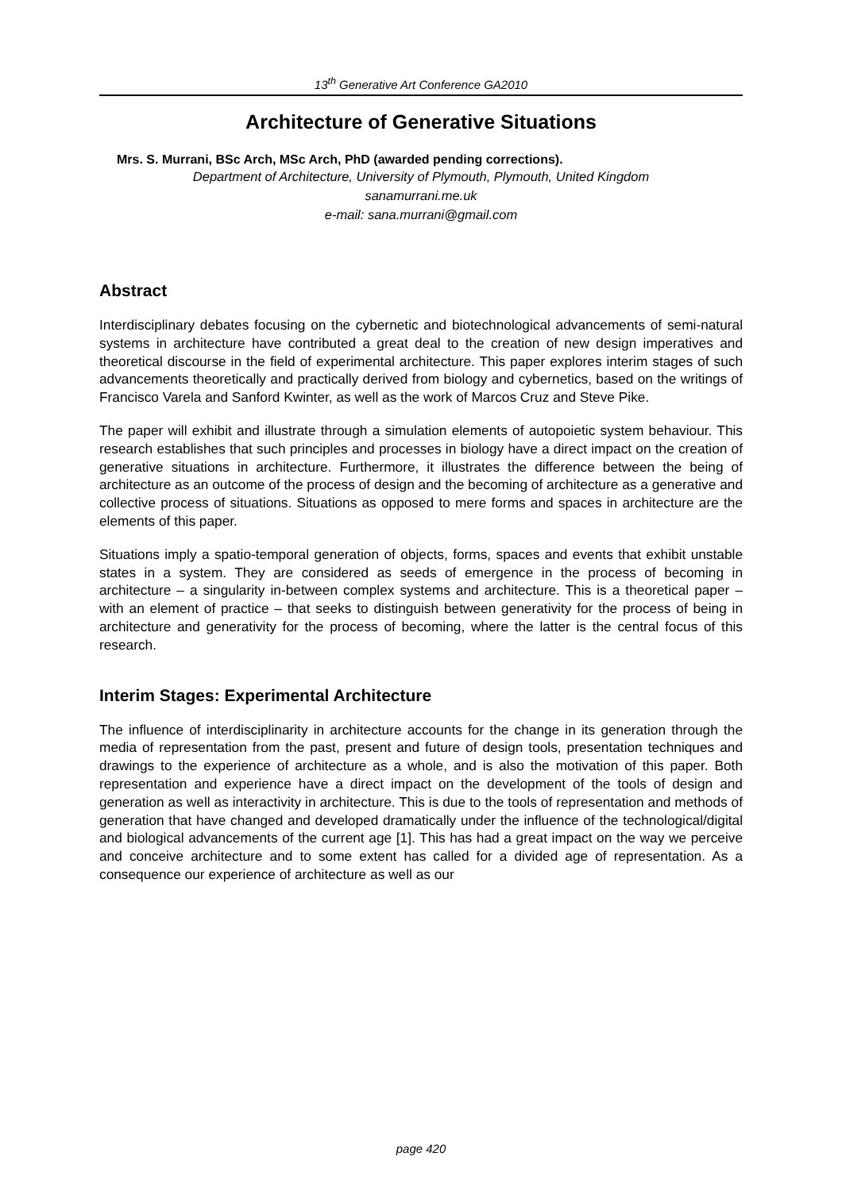13<sup>th</sup> Generative Art Conference GA2010
Architecture of Generative Situations
Mrs. S. Murrani, BSc Arch, MSc Arch, PhD (awarded pending corrections).
Department of Architecture, University of Plymouth, Plymouth, United Kingdom
sanamurrani.me.uk
e-mail: sana.murrani@gmail.com
Abstract
Interdisciplinary debates focusing on the cybernetic and biotechnological advancements of semi-natural systems in architecture have contributed a great deal to the creation of new design imperatives and theoretical discourse in the field of experimental architecture. This paper explores interim stages of such advancements theoretically and practically derived from biology and cybernetics, based on the writings of Francisco Varela and Sanford Kwinter, as well as the work of Marcos Cruz and Steve Pike.
The paper will exhibit and illustrate through a simulation elements of autopoietic system behaviour. This research establishes that such principles and processes in biology have a direct impact on the creation of generative situations in architecture. Furthermore, it illustrates the difference between the being of architecture as an outcome of the process of design and the becoming of architecture as a generative and collective process of situations. Situations as opposed to mere forms and spaces in architecture are the elements of this paper.
Situations imply a spatio-temporal generation of objects, forms, spaces and events that exhibit unstable states in a system. They are considered as seeds of emergence in the process of becoming in architecture – a singularity in-between complex systems and architecture. This is a theoretical paper – with an element of practice – that seeks to distinguish between generativity for the process of being in architecture and generativity for the process of becoming, where the latter is the central focus of this research.
Interim Stages: Experimental Architecture
The influence of interdisciplinarity in architecture accounts for the change in its generation through the media of representation from the past, present and future of design tools, presentation techniques and drawings to the experience of architecture as a whole, and is also the motivation of this paper. Both representation and experience have a direct impact on the development of the tools of design and generation as well as interactivity in architecture. This is due to the tools of representation and methods of generation that have changed and developed dramatically under the influence of the technological/digital and biological advancements of the current age [1]. This has had a great impact on the way we perceive and conceive architecture and to some extent has called for a divided age of representation. As a consequence our experience of architecture as well as our
page 420